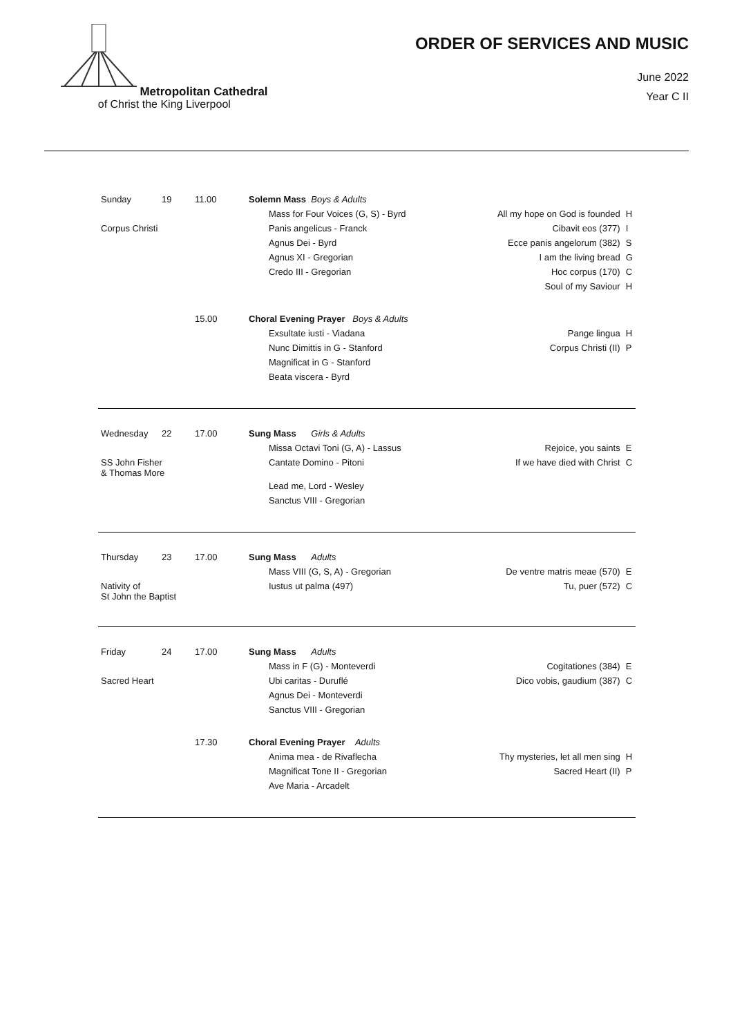Metropolitan Cathedral
of Christ the King Liverpool
ORDER OF SERVICES AND MUSIC
June 2022
Year C II
| Sunday | 19 | 11.00 | Solemn Mass Boys & Adults | | |
| | | | Mass for Four Voices (G, S) - Byrd | All my hope on God is founded | H |
| Corpus Christi | | | Panis angelicus - Franck | Cibavit eos (377) | I |
| | | | Agnus Dei - Byrd | Ecce panis angelorum (382) | S |
| | | | Agnus XI - Gregorian | I am the living bread | G |
| | | | Credo III - Gregorian | Hoc corpus (170) | C |
| | | | | Soul of my Saviour | H |
| | | 15.00 | Choral Evening Prayer Boys & Adults | | |
| | | | Exsultate iusti - Viadana | Pange lingua | H |
| | | | Nunc Dimittis in G - Stanford | Corpus Christi (II) | P |
| | | | Magnificat in G - Stanford | | |
| | | | Beata viscera - Byrd | | |
| Wednesday | 22 | 17.00 | Sung Mass Girls & Adults | | |
| | | | Missa Octavi Toni (G, A) - Lassus | Rejoice, you saints | E |
| SS John Fisher & Thomas More | | | Cantate Domino - Pitoni | If we have died with Christ | C |
| | | | Lead me, Lord - Wesley | | |
| | | | Sanctus VIII - Gregorian | | |
| Thursday | 23 | 17.00 | Sung Mass Adults | | |
| | | | Mass VIII (G, S, A) - Gregorian | De ventre matris meae (570) | E |
| Nativity of St John the Baptist | | | Iustus ut palma (497) | Tu, puer (572) | C |
| Friday | 24 | 17.00 | Sung Mass Adults | | |
| | | | Mass in F (G) - Monteverdi | Cogitationes (384) | E |
| Sacred Heart | | | Ubi caritas - Duruflé | Dico vobis, gaudium (387) | C |
| | | | Agnus Dei - Monteverdi | | |
| | | | Sanctus VIII - Gregorian | | |
| | | 17.30 | Choral Evening Prayer Adults | | |
| | | | Anima mea - de Rivaflecha | Thy mysteries, let all men sing | H |
| | | | Magnificat Tone II - Gregorian | Sacred Heart (II) | P |
| | | | Ave Maria - Arcadelt | | |